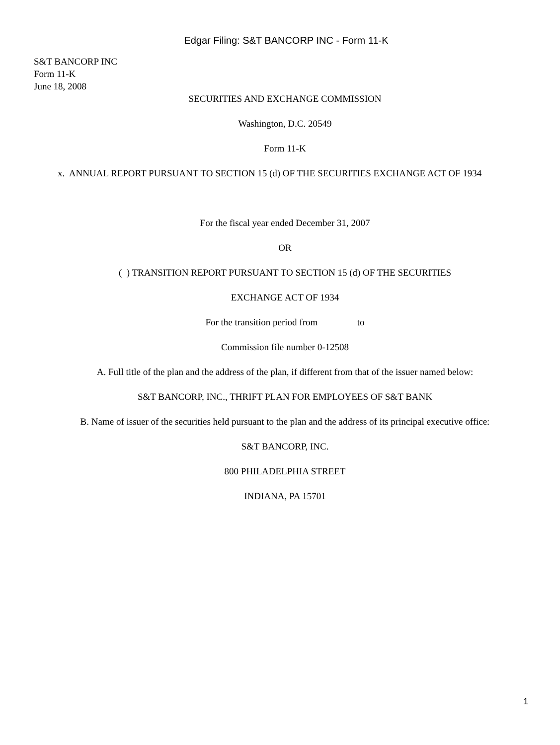Edgar Filing: S&T BANCORP INC - Form 11-K
S&T BANCORP INC
Form 11-K
June 18, 2008
SECURITIES AND EXCHANGE COMMISSION
Washington, D.C. 20549
Form 11-K
x. ANNUAL REPORT PURSUANT TO SECTION 15 (d) OF THE SECURITIES EXCHANGE ACT OF 1934
For the fiscal year ended December 31, 2007
OR
( ) TRANSITION REPORT PURSUANT TO SECTION 15 (d) OF THE SECURITIES
EXCHANGE ACT OF 1934
For the transition period from to
Commission file number 0-12508
A. Full title of the plan and the address of the plan, if different from that of the issuer named below:
S&T BANCORP, INC., THRIFT PLAN FOR EMPLOYEES OF S&T BANK
B. Name of issuer of the securities held pursuant to the plan and the address of its principal executive office:
S&T BANCORP, INC.
800 PHILADELPHIA STREET
INDIANA, PA 15701
1